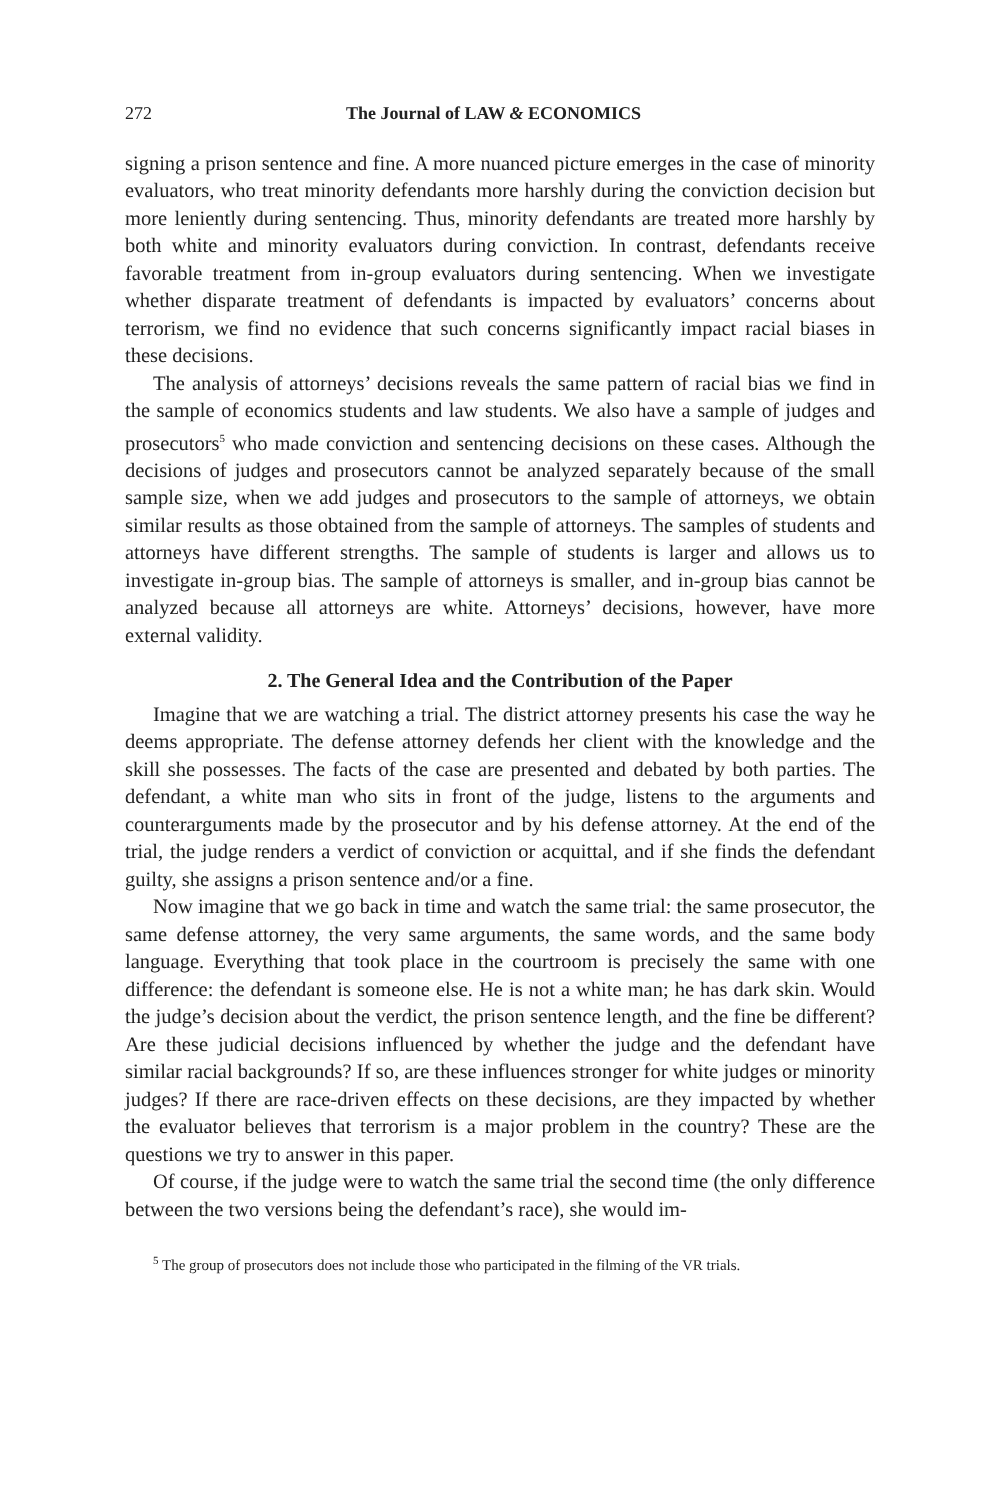272 The Journal of LAW & ECONOMICS
signing a prison sentence and fine. A more nuanced picture emerges in the case of minority evaluators, who treat minority defendants more harshly during the conviction decision but more leniently during sentencing. Thus, minority defendants are treated more harshly by both white and minority evaluators during conviction. In contrast, defendants receive favorable treatment from in-group evaluators during sentencing. When we investigate whether disparate treatment of defendants is impacted by evaluators’ concerns about terrorism, we find no evidence that such concerns significantly impact racial biases in these decisions.
The analysis of attorneys’ decisions reveals the same pattern of racial bias we find in the sample of economics students and law students. We also have a sample of judges and prosecutors<sup>5</sup> who made conviction and sentencing decisions on these cases. Although the decisions of judges and prosecutors cannot be analyzed separately because of the small sample size, when we add judges and prosecutors to the sample of attorneys, we obtain similar results as those obtained from the sample of attorneys. The samples of students and attorneys have different strengths. The sample of students is larger and allows us to investigate in-group bias. The sample of attorneys is smaller, and in-group bias cannot be analyzed because all attorneys are white. Attorneys’ decisions, however, have more external validity.
2. The General Idea and the Contribution of the Paper
Imagine that we are watching a trial. The district attorney presents his case the way he deems appropriate. The defense attorney defends her client with the knowledge and the skill she possesses. The facts of the case are presented and debated by both parties. The defendant, a white man who sits in front of the judge, listens to the arguments and counterarguments made by the prosecutor and by his defense attorney. At the end of the trial, the judge renders a verdict of conviction or acquittal, and if she finds the defendant guilty, she assigns a prison sentence and/or a fine.
Now imagine that we go back in time and watch the same trial: the same prosecutor, the same defense attorney, the very same arguments, the same words, and the same body language. Everything that took place in the courtroom is precisely the same with one difference: the defendant is someone else. He is not a white man; he has dark skin. Would the judge’s decision about the verdict, the prison sentence length, and the fine be different? Are these judicial decisions influenced by whether the judge and the defendant have similar racial backgrounds? If so, are these influences stronger for white judges or minority judges? If there are race-driven effects on these decisions, are they impacted by whether the evaluator believes that terrorism is a major problem in the country? These are the questions we try to answer in this paper.
Of course, if the judge were to watch the same trial the second time (the only difference between the two versions being the defendant’s race), she would im-
<sup>5</sup> The group of prosecutors does not include those who participated in the filming of the VR trials.